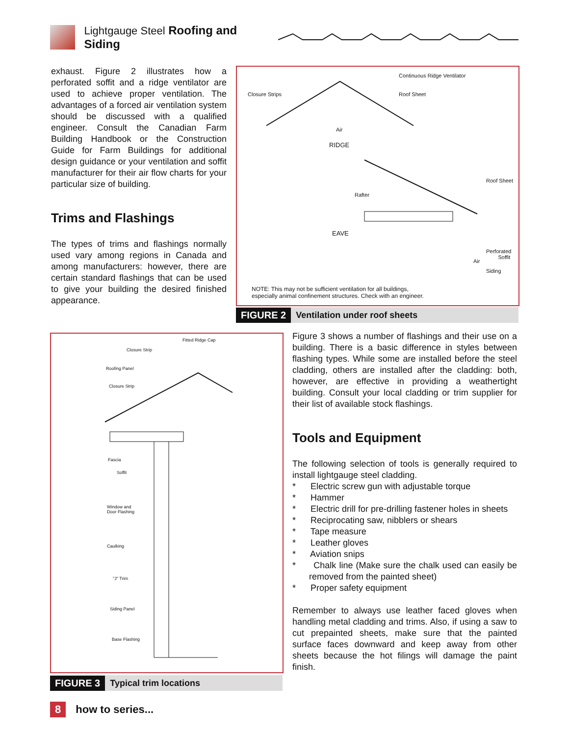Lightgauge Steel Roofing and Siding
exhaust. Figure 2 illustrates how a perforated soffit and a ridge ventilator are used to achieve proper ventilation. The advantages of a forced air ventilation system should be discussed with a qualified engineer. Consult the Canadian Farm Building Handbook or the Construction Guide for Farm Buildings for additional design guidance or your ventilation and soffit manufacturer for their air flow charts for your particular size of building.
Trims and Flashings
The types of trims and flashings normally used vary among regions in Canada and among manufacturers: however, there are certain standard flashings that can be used to give your building the desired finished appearance.
Continuous Ridge Ventilator
Closure Strips Roof Sheet
Air
RIDGE
Roof Sheet
Rafter
EAVE
Perforated
Soffit
Air
Siding
NOTE: This may not be sufficient ventilation for all buildings,
especially animal confinement structures. Check with an engineer.
FIGURE 2 Ventilation under roof sheets
Fitted Ridge Cap
Closure Strip
Roofing Panel
Closure Strip
Fascia
Soffit
Window and
Door Flashing
Caulking
"J" Trim
Siding Panel
Base Flashing
FIGURE 3 Typical trim locations
Figure 3 shows a number of flashings and their use on a building. There is a basic difference in styles between flashing types. While some are installed before the steel cladding, others are installed after the cladding: both, however, are effective in providing a weathertight building. Consult your local cladding or trim supplier for their list of available stock flashings.
Tools and Equipment
The following selection of tools is generally required to install lightgauge steel cladding.
* Electric screw gun with adjustable torque
* Hammer
* Electric drill for pre-drilling fastener holes in sheets
* Reciprocating saw, nibblers or shears
* Tape measure
* Leather gloves
* Aviation snips
* Chalk line (Make sure the chalk used can easily be removed from the painted sheet)
* Proper safety equipment
Remember to always use leather faced gloves when handling metal cladding and trims. Also, if using a saw to cut prepainted sheets, make sure that the painted surface faces downward and keep away from other sheets because the hot filings will damage the paint finish.
8 how to series...